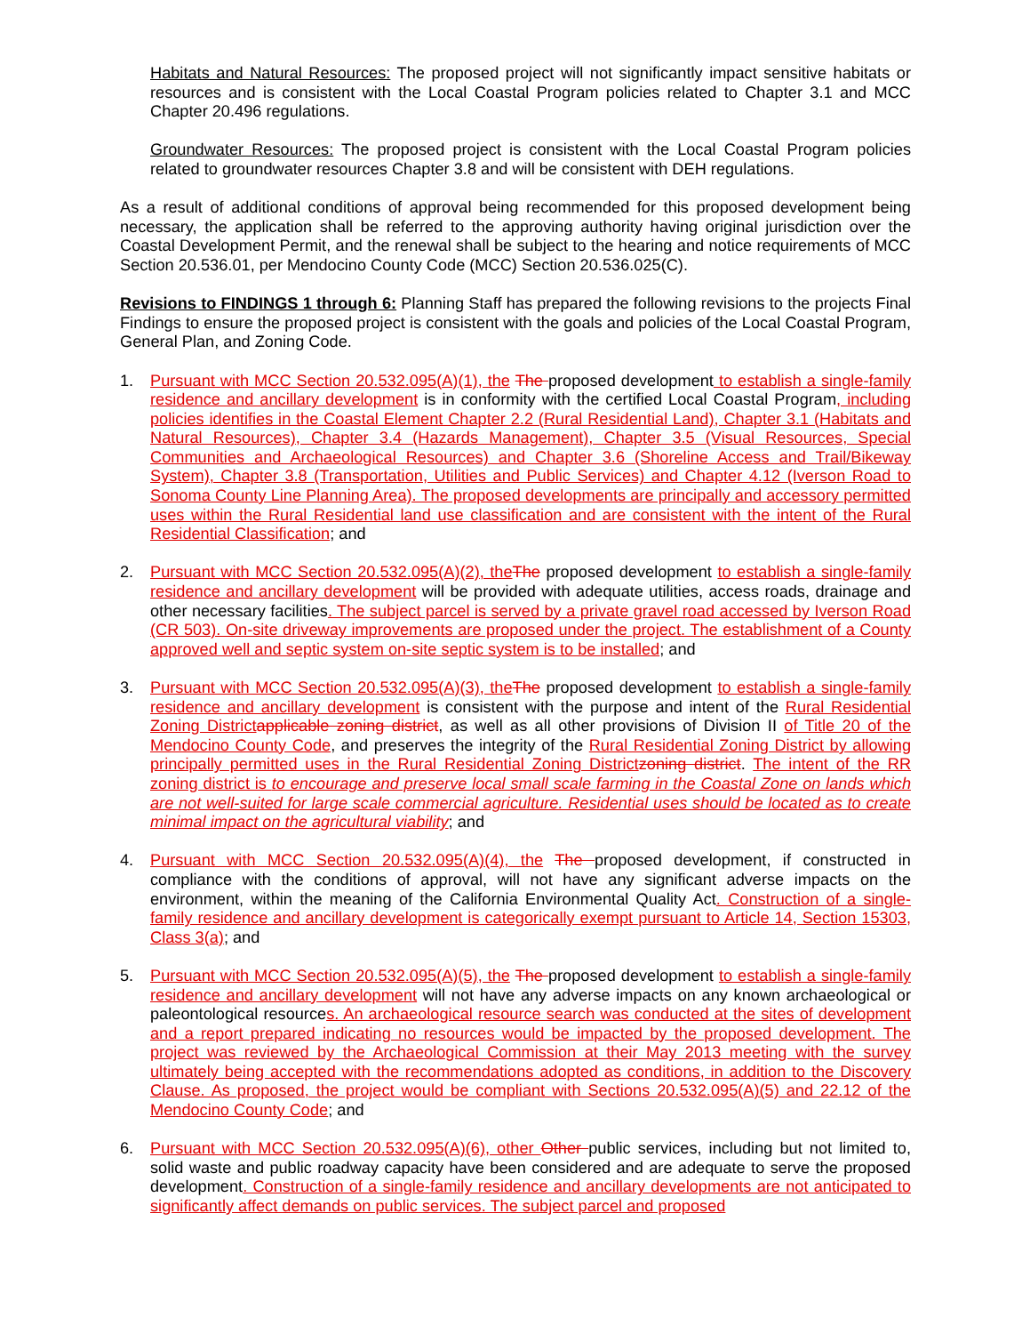Habitats and Natural Resources: The proposed project will not significantly impact sensitive habitats or resources and is consistent with the Local Coastal Program policies related to Chapter 3.1 and MCC Chapter 20.496 regulations.
Groundwater Resources: The proposed project is consistent with the Local Coastal Program policies related to groundwater resources Chapter 3.8 and will be consistent with DEH regulations.
As a result of additional conditions of approval being recommended for this proposed development being necessary, the application shall be referred to the approving authority having original jurisdiction over the Coastal Development Permit, and the renewal shall be subject to the hearing and notice requirements of MCC Section 20.536.01, per Mendocino County Code (MCC) Section 20.536.025(C).
Revisions to FINDINGS 1 through 6: Planning Staff has prepared the following revisions to the projects Final Findings to ensure the proposed project is consistent with the goals and policies of the Local Coastal Program, General Plan, and Zoning Code.
1. Pursuant with MCC Section 20.532.095(A)(1), the The proposed development to establish a single-family residence and ancillary development is in conformity with the certified Local Coastal Program, including policies identifies in the Coastal Element Chapter 2.2 (Rural Residential Land), Chapter 3.1 (Habitats and Natural Resources), Chapter 3.4 (Hazards Management), Chapter 3.5 (Visual Resources, Special Communities and Archaeological Resources) and Chapter 3.6 (Shoreline Access and Trail/Bikeway System), Chapter 3.8 (Transportation, Utilities and Public Services) and Chapter 4.12 (Iverson Road to Sonoma County Line Planning Area). The proposed developments are principally and accessory permitted uses within the Rural Residential land use classification and are consistent with the intent of the Rural Residential Classification; and
2. Pursuant with MCC Section 20.532.095(A)(2), the The proposed development to establish a single-family residence and ancillary development will be provided with adequate utilities, access roads, drainage and other necessary facilities. The subject parcel is served by a private gravel road accessed by Iverson Road (CR 503). On-site driveway improvements are proposed under the project. The establishment of a County approved well and septic system on-site septic system is to be installed; and
3. Pursuant with MCC Section 20.532.095(A)(3), the The proposed development to establish a single-family residence and ancillary development is consistent with the purpose and intent of the Rural Residential Zoning District applicable zoning district, as well as all other provisions of Division II of Title 20 of the Mendocino County Code, and preserves the integrity of the Rural Residential Zoning District by allowing principally permitted uses in the Rural Residential Zoning District zoning district. The intent of the RR zoning district is to encourage and preserve local small scale farming in the Coastal Zone on lands which are not well-suited for large scale commercial agriculture. Residential uses should be located as to create minimal impact on the agricultural viability; and
4. Pursuant with MCC Section 20.532.095(A)(4), the The proposed development, if constructed in compliance with the conditions of approval, will not have any significant adverse impacts on the environment, within the meaning of the California Environmental Quality Act. Construction of a single-family residence and ancillary development is categorically exempt pursuant to Article 14, Section 15303, Class 3(a); and
5. Pursuant with MCC Section 20.532.095(A)(5), the The proposed development to establish a single-family residence and ancillary development will not have any adverse impacts on any known archaeological or paleontological resources. An archaeological resource search was conducted at the sites of development and a report prepared indicating no resources would be impacted by the proposed development. The project was reviewed by the Archaeological Commission at their May 2013 meeting with the survey ultimately being accepted with the recommendations adopted as conditions, in addition to the Discovery Clause. As proposed, the project would be compliant with Sections 20.532.095(A)(5) and 22.12 of the Mendocino County Code; and
6. Pursuant with MCC Section 20.532.095(A)(6), other Other public services, including but not limited to, solid waste and public roadway capacity have been considered and are adequate to serve the proposed development. Construction of a single-family residence and ancillary developments are not anticipated to significantly affect demands on public services. The subject parcel and proposed